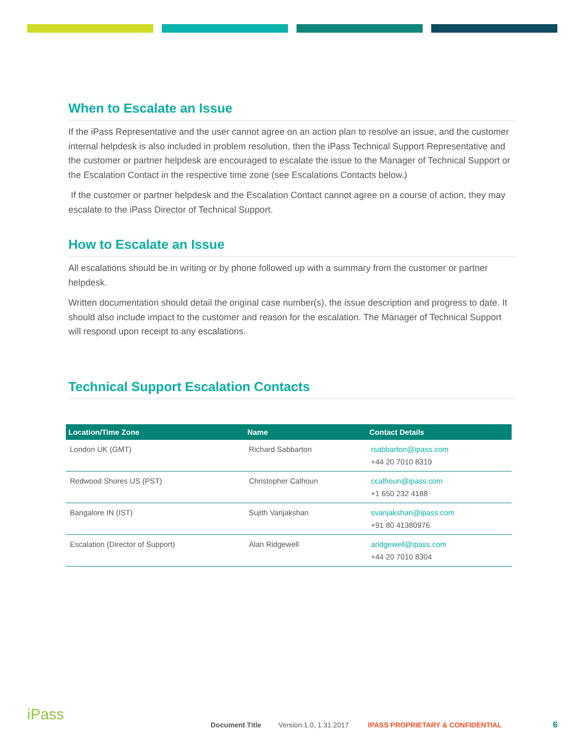When to Escalate an Issue
If the iPass Representative and the user cannot agree on an action plan to resolve an issue, and the customer internal helpdesk is also included in problem resolution, then the iPass Technical Support Representative and the customer or partner helpdesk are encouraged to escalate the issue to the Manager of Technical Support or the Escalation Contact in the respective time zone (see Escalations Contacts below.)
If the customer or partner helpdesk and the Escalation Contact cannot agree on a course of action, they may escalate to the iPass Director of Technical Support.
How to Escalate an Issue
All escalations should be in writing or by phone followed up with a summary from the customer or partner helpdesk.
Written documentation should detail the original case number(s), the issue description and progress to date. It should also include impact to the customer and reason for the escalation. The Manager of Technical Support will respond upon receipt to any escalations.
Technical Support Escalation Contacts
| Location/Time Zone | Name | Contact Details |
| --- | --- | --- |
| London UK (GMT) | Richard Sabbarton | rsabbarton@ipass.com +44 20 7010 8319 |
| Redwood Shores US (PST) | Christopher Calhoun | ccalhoun@ipass.com +1 650 232 4188 |
| Bangalore IN (IST) | Sujith Varijakshan | svarijakshan@ipass.com +91 80 41380976 |
| Escalation (Director of Support) | Alan Ridgewell | aridgewell@ipass.com +44 20 7010 8304 |
iPass
Document Title Version 1.0, 1.31.2017 IPASS PROPRIETARY & CONFIDENTIAL 6